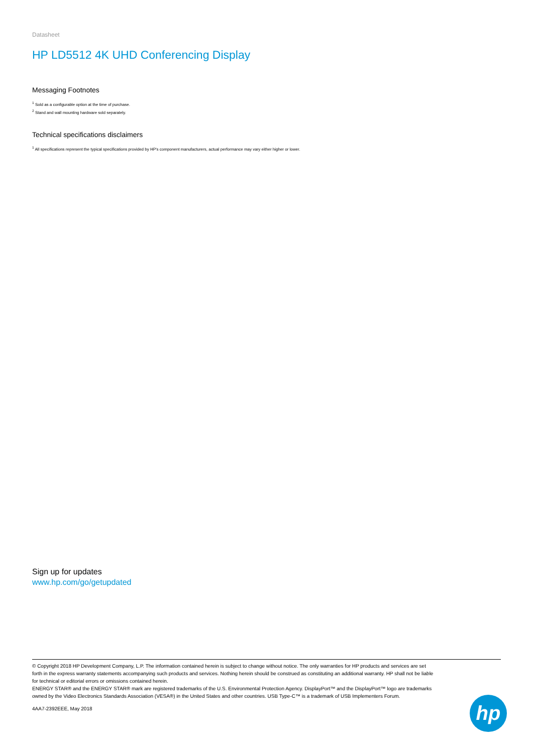Datasheet
HP LD5512 4K UHD Conferencing Display
Messaging Footnotes
<sup>1</sup> Sold as a configurable option at the time of purchase.
<sup>2</sup> Stand and wall mounting hardware sold separately.
Technical specifications disclaimers
<sup>1</sup> All specifications represent the typical specifications provided by HP's component manufacturers, actual performance may vary either higher or lower.
Sign up for updates
www.hp.com/go/getupdated
© Copyright 2018 HP Development Company, L.P. The information contained herein is subject to change without notice. The only warranties for HP products and services are set forth in the express warranty statements accompanying such products and services. Nothing herein should be construed as constituting an additional warranty. HP shall not be liable for technical or editorial errors or omissions contained herein.
ENERGY STAR® and the ENERGY STAR® mark are registered trademarks of the U.S. Environmental Protection Agency. DisplayPort™ and the DisplayPort™ logo are trademarks owned by the Video Electronics Standards Association (VESA®) in the United States and other countries. USB Type-C™ is a trademark of USB Implementers Forum.
4AA7-2392EEE, May 2018
hp